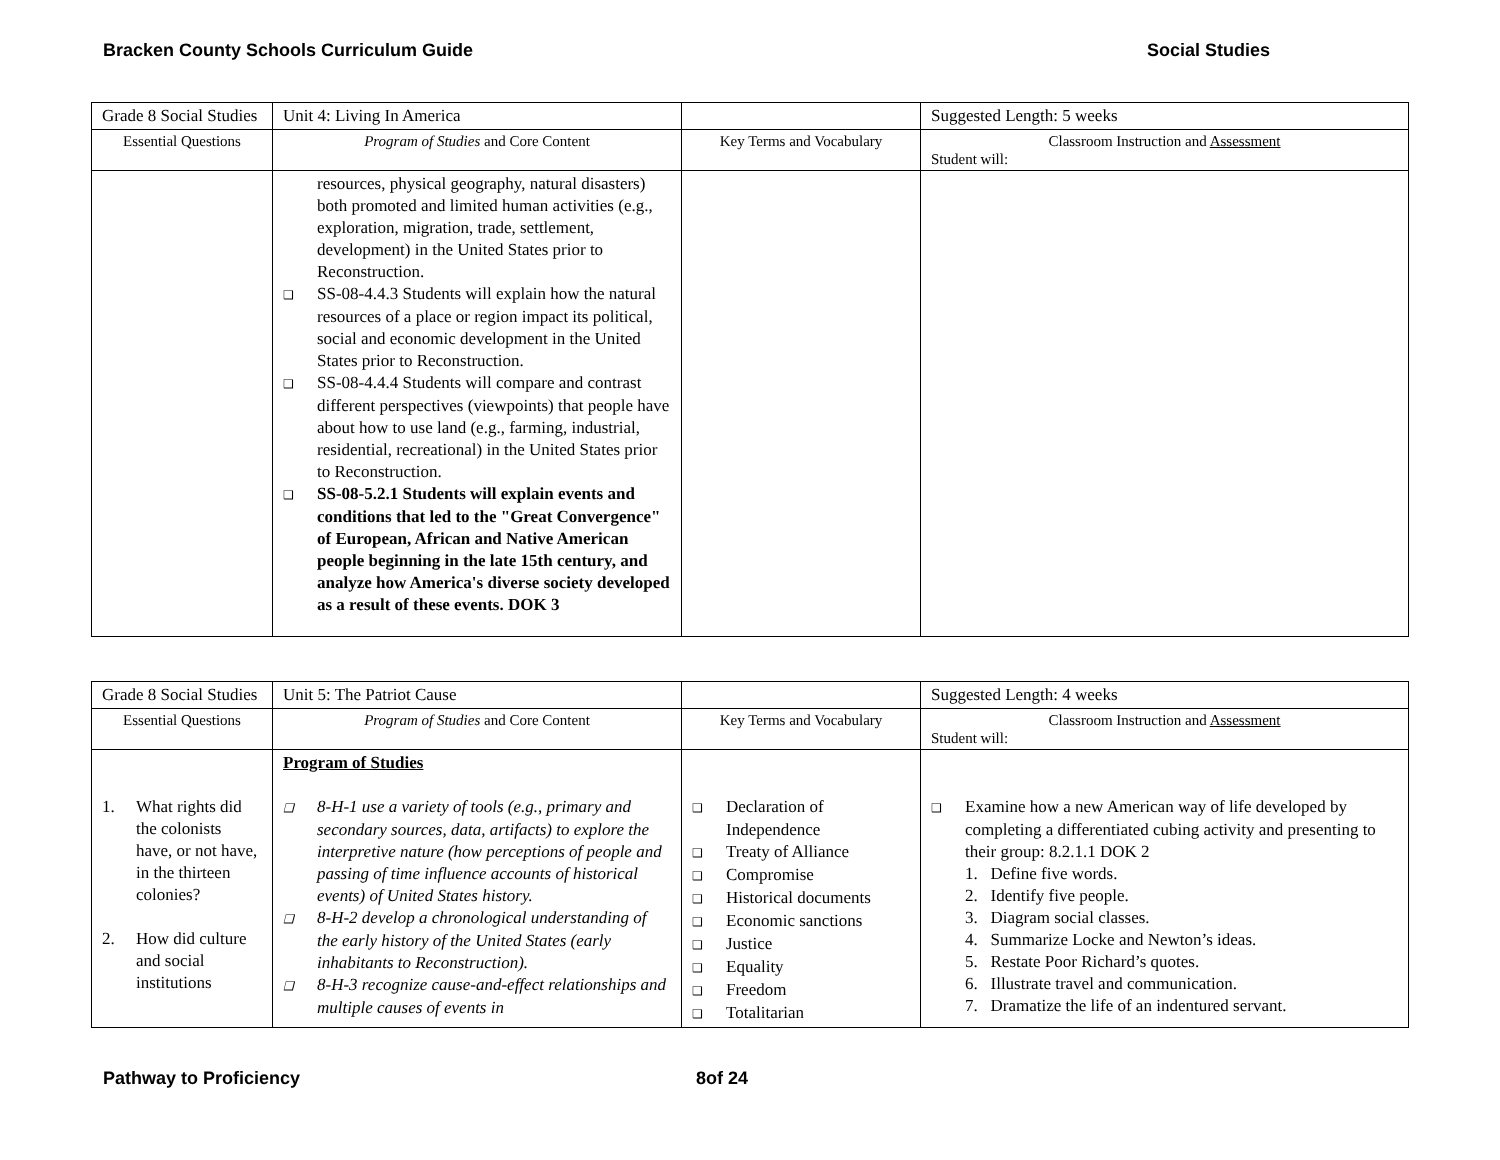Bracken County Schools Curriculum Guide Social Studies
| Grade 8 Social Studies | Unit 4: Living In America | | Suggested Length: 5 weeks |
| Essential Questions | Program of Studies and Core Content | Key Terms and Vocabulary | Classroom Instruction and Assessment Student will: |
| | resources, physical geography, natural disasters) both promoted and limited human activities (e.g., exploration, migration, trade, settlement, development) in the United States prior to Reconstruction. ❑ SS-08-4.4.3 Students will explain how the natural resources of a place or region impact its political, social and economic development in the United States prior to Reconstruction. ❑ SS-08-4.4.4 Students will compare and contrast different perspectives (viewpoints) that people have about how to use land (e.g., farming, industrial, residential, recreational) in the United States prior to Reconstruction. ❑ SS-08-5.2.1 Students will explain events and conditions that led to the "Great Convergence" of European, African and Native American people beginning in the late 15th century, and analyze how America's diverse society developed as a result of these events. DOK 3 | | |
| Grade 8 Social Studies | Unit 5: The Patriot Cause | | Suggested Length: 4 weeks |
| Essential Questions | Program of Studies and Core Content | Key Terms and Vocabulary | Classroom Instruction and Assessment Student will: |
| 1. What rights did the colonists have, or not have, in the thirteen colonies? 2. How did culture and social institutions | Program of Studies ❑ 8-H-1 use a variety of tools (e.g., primary and secondary sources, data, artifacts) to explore the interpretive nature (how perceptions of people and passing of time influence accounts of historical events) of United States history. ❑ 8-H-2 develop a chronological understanding of the early history of the United States (early inhabitants to Reconstruction). ❑ 8-H-3 recognize cause-and-effect relationships and multiple causes of events in | ❑ Declaration of Independence ❑ Treaty of Alliance ❑ Compromise ❑ Historical documents ❑ Economic sanctions ❑ Justice ❑ Equality ❑ Freedom ❑ Totalitarian | ❑ Examine how a new American way of life developed by completing a differentiated cubing activity and presenting to their group: 8.2.1.1 DOK 2 1. Define five words. 2. Identify five people. 3. Diagram social classes. 4. Summarize Locke and Newton’s ideas. 5. Restate Poor Richard’s quotes. 6. Illustrate travel and communication. 7. Dramatize the life of an indentured servant. |
Pathway to Proficiency 8of 24